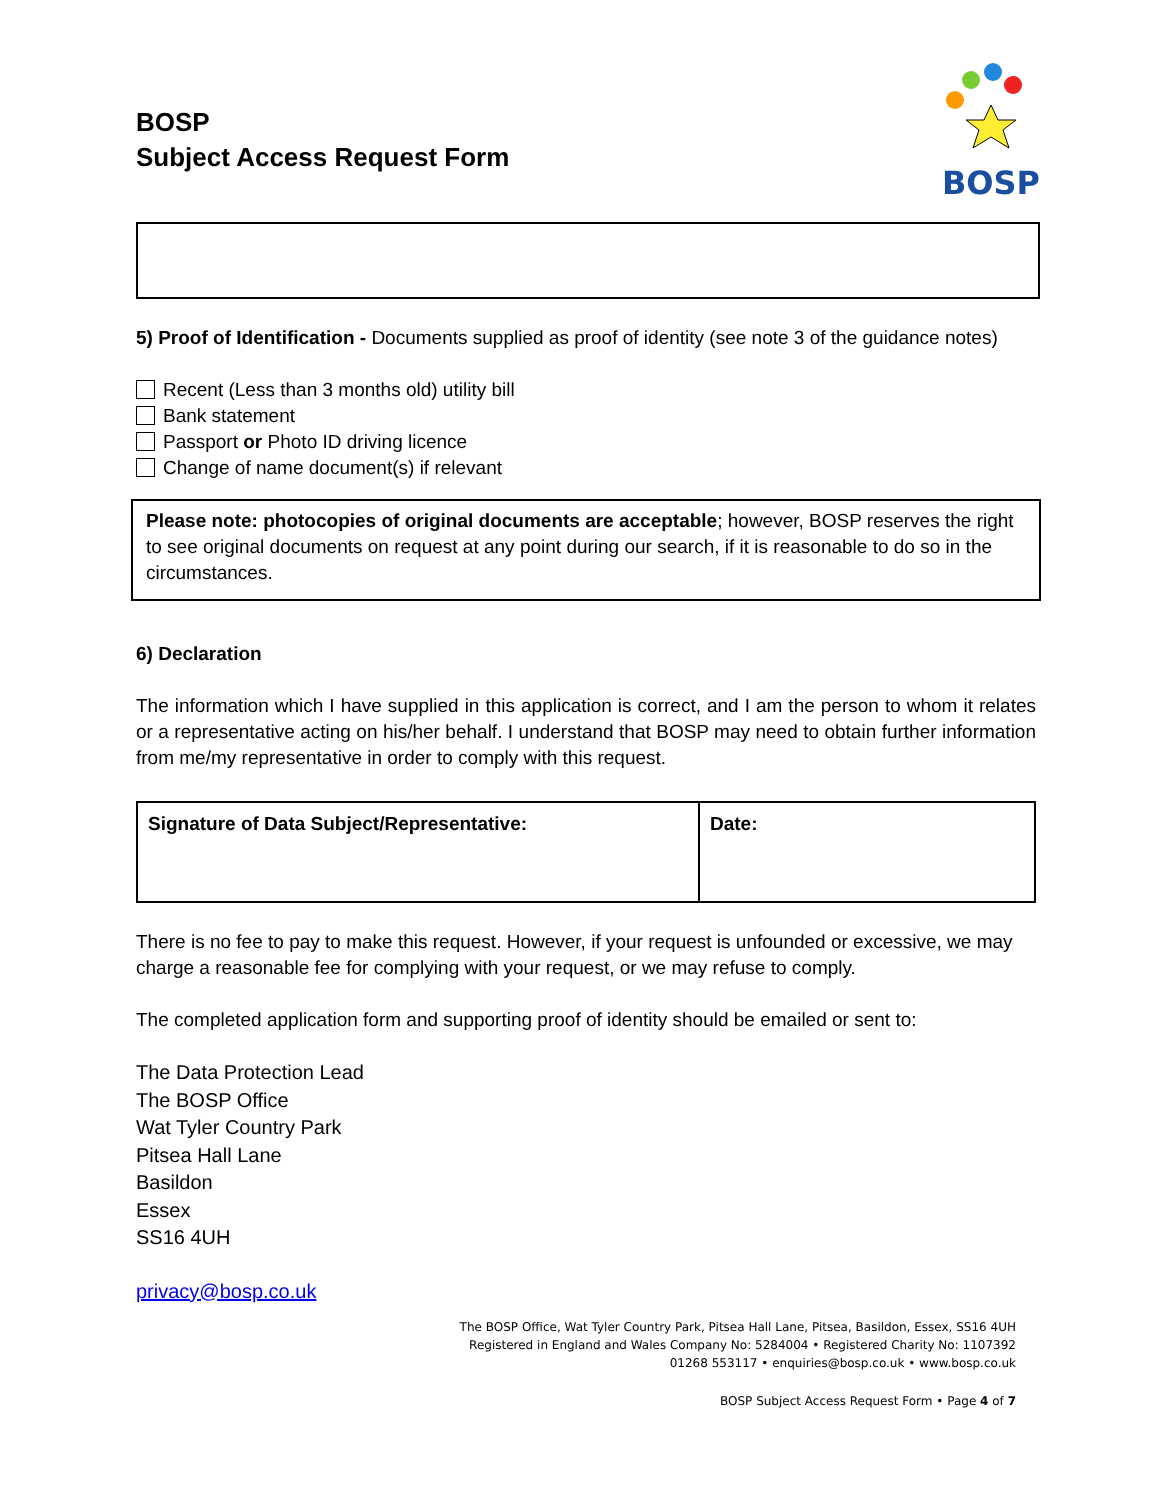BOSP
Subject Access Request Form
BOSP
5) Proof of Identification - Documents supplied as proof of identity (see note 3 of the guidance notes)
Recent (Less than 3 months old) utility bill
Bank statement
Passport or Photo ID driving licence
Change of name document(s) if relevant
Please note: photocopies of original documents are acceptable; however, BOSP reserves the right to see original documents on request at any point during our search, if it is reasonable to do so in the circumstances.
6) Declaration
The information which I have supplied in this application is correct, and I am the person to whom it relates or a representative acting on his/her behalf. I understand that BOSP may need to obtain further information from me/my representative in order to comply with this request.
| Signature of Data Subject/Representative: | Date: |
There is no fee to pay to make this request. However, if your request is unfounded or excessive, we may charge a reasonable fee for complying with your request, or we may refuse to comply.
The completed application form and supporting proof of identity should be emailed or sent to:
The Data Protection Lead
The BOSP Office
Wat Tyler Country Park
Pitsea Hall Lane
Basildon
Essex
SS16 4UH
privacy@bosp.co.uk
The BOSP Office, Wat Tyler Country Park, Pitsea Hall Lane, Pitsea, Basildon, Essex, SS16 4UH
Registered in England and Wales Company No: 5284004 • Registered Charity No: 1107392
01268 553117 • enquiries@bosp.co.uk • www.bosp.co.uk
BOSP Subject Access Request Form • Page 4 of 7